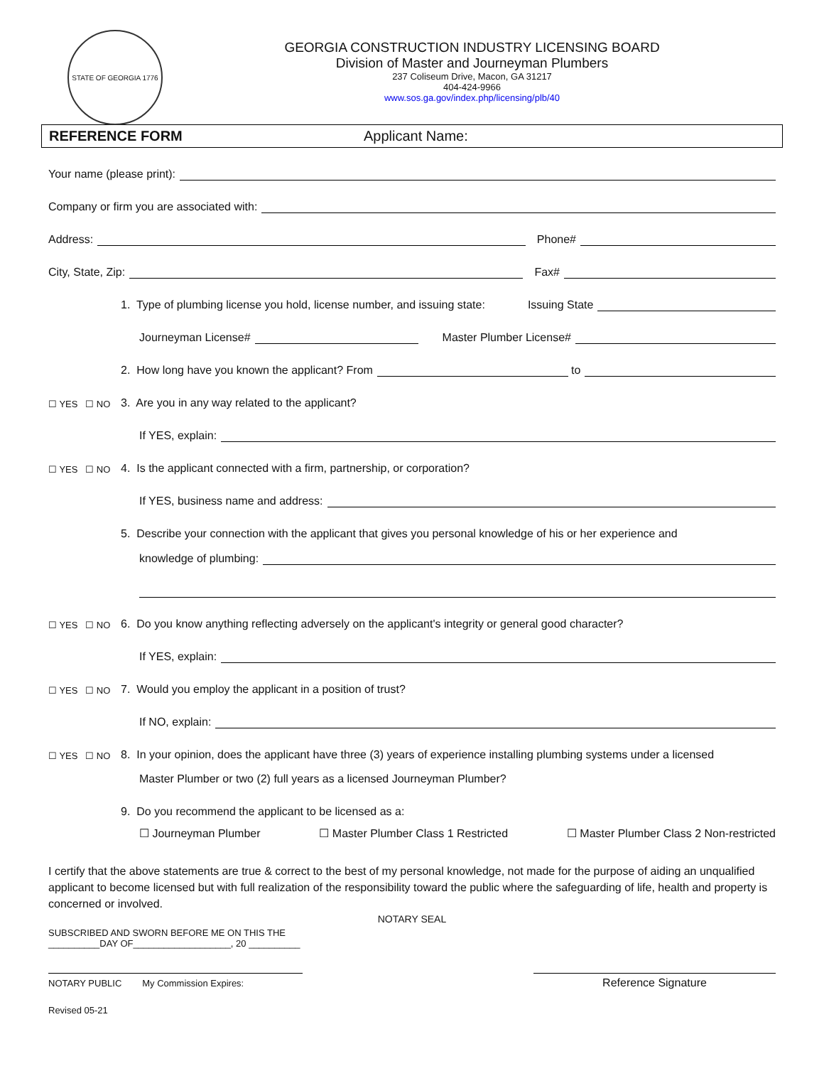STATE OF GEORGIA 1776
GEORGIA CONSTRUCTION INDUSTRY LICENSING BOARD
Division of Master and Journeyman Plumbers
237 Coliseum Drive, Macon, GA 31217
404-424-9966
www.sos.ga.gov/index.php/licensing/plb/40
REFERENCE FORM Applicant Name:
Your name (please print):
Company or firm you are associated with:
Address: Phone#
City, State, Zip: Fax#
1. Type of plumbing license you hold, license number, and issuing state: Issuing State
Journeyman License# Master Plumber License#
2. How long have you known the applicant? From to
☐ YES ☐ NO 3. Are you in any way related to the applicant?
If YES, explain:
☐ YES ☐ NO 4. Is the applicant connected with a firm, partnership, or corporation?
If YES, business name and address:
5. Describe your connection with the applicant that gives you personal knowledge of his or her experience and
knowledge of plumbing:
☐ YES ☐ NO 6. Do you know anything reflecting adversely on the applicant's integrity or general good character?
If YES, explain:
☐ YES ☐ NO 7. Would you employ the applicant in a position of trust?
If NO, explain:
☐ YES ☐ NO 8. In your opinion, does the applicant have three (3) years of experience installing plumbing systems under a licensed
Master Plumber or two (2) full years as a licensed Journeyman Plumber?
9. Do you recommend the applicant to be licensed as a:
☐ Journeyman Plumber ☐ Master Plumber Class 1 Restricted ☐ Master Plumber Class 2 Non-restricted
I certify that the above statements are true & correct to the best of my personal knowledge, not made for the purpose of aiding an unqualified applicant to become licensed but with full realization of the responsibility toward the public where the safeguarding of life, health and property is concerned or involved.
NOTARY SEAL
SUBSCRIBED AND SWORN BEFORE ME ON THIS THE
__________DAY OF___________________, 20 __________
NOTARY PUBLIC My Commission Expires:
Reference Signature
Revised 05-21